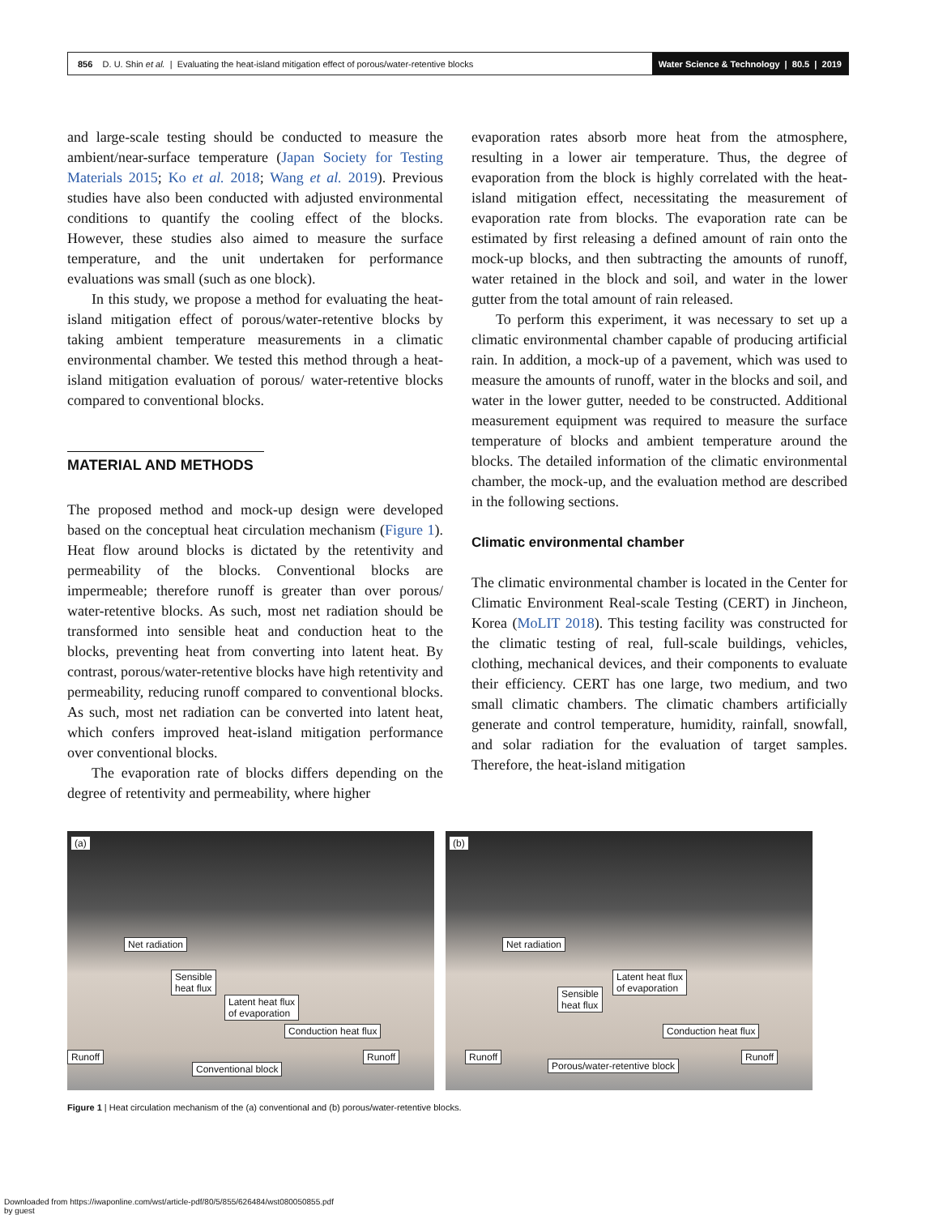856 D. U. Shin et al. | Evaluating the heat-island mitigation effect of porous/water-retentive blocks
Water Science & Technology | 80.5 | 2019
and large-scale testing should be conducted to measure the ambient/near-surface temperature (Japan Society for Testing Materials 2015; Ko et al. 2018; Wang et al. 2019). Previous studies have also been conducted with adjusted environmental conditions to quantify the cooling effect of the blocks. However, these studies also aimed to measure the surface temperature, and the unit undertaken for performance evaluations was small (such as one block).
In this study, we propose a method for evaluating the heat-island mitigation effect of porous/water-retentive blocks by taking ambient temperature measurements in a climatic environmental chamber. We tested this method through a heat-island mitigation evaluation of porous/ water-retentive blocks compared to conventional blocks.
MATERIAL AND METHODS
The proposed method and mock-up design were developed based on the conceptual heat circulation mechanism (Figure 1). Heat flow around blocks is dictated by the retentivity and permeability of the blocks. Conventional blocks are impermeable; therefore runoff is greater than over porous/ water-retentive blocks. As such, most net radiation should be transformed into sensible heat and conduction heat to the blocks, preventing heat from converting into latent heat. By contrast, porous/water-retentive blocks have high retentivity and permeability, reducing runoff compared to conventional blocks. As such, most net radiation can be converted into latent heat, which confers improved heat-island mitigation performance over conventional blocks.
The evaporation rate of blocks differs depending on the degree of retentivity and permeability, where higher
evaporation rates absorb more heat from the atmosphere, resulting in a lower air temperature. Thus, the degree of evaporation from the block is highly correlated with the heat-island mitigation effect, necessitating the measurement of evaporation rate from blocks. The evaporation rate can be estimated by first releasing a defined amount of rain onto the mock-up blocks, and then subtracting the amounts of runoff, water retained in the block and soil, and water in the lower gutter from the total amount of rain released.
To perform this experiment, it was necessary to set up a climatic environmental chamber capable of producing artificial rain. In addition, a mock-up of a pavement, which was used to measure the amounts of runoff, water in the blocks and soil, and water in the lower gutter, needed to be constructed. Additional measurement equipment was required to measure the surface temperature of blocks and ambient temperature around the blocks. The detailed information of the climatic environmental chamber, the mock-up, and the evaluation method are described in the following sections.
Climatic environmental chamber
The climatic environmental chamber is located in the Center for Climatic Environment Real-scale Testing (CERT) in Jincheon, Korea (MoLIT 2018). This testing facility was constructed for the climatic testing of real, full-scale buildings, vehicles, clothing, mechanical devices, and their components to evaluate their efficiency. CERT has one large, two medium, and two small climatic chambers. The climatic chambers artificially generate and control temperature, humidity, rainfall, snowfall, and solar radiation for the evaluation of target samples. Therefore, the heat-island mitigation
(a)
Net radiation
Sensible
heat flux
Latent heat flux
of evaporation
Conduction heat flux
Runoff Runoff
Conventional block
(b)
Net radiation
Latent heat flux
of evaporation Sensible
heat flux
Conduction heat flux
Runoff Runoff
Porous/water-retentive block
Figure 1 | Heat circulation mechanism of the (a) conventional and (b) porous/water-retentive blocks.
Downloaded from https://iwaponline.com/wst/article-pdf/80/5/855/626484/wst080050855.pdf
by guest